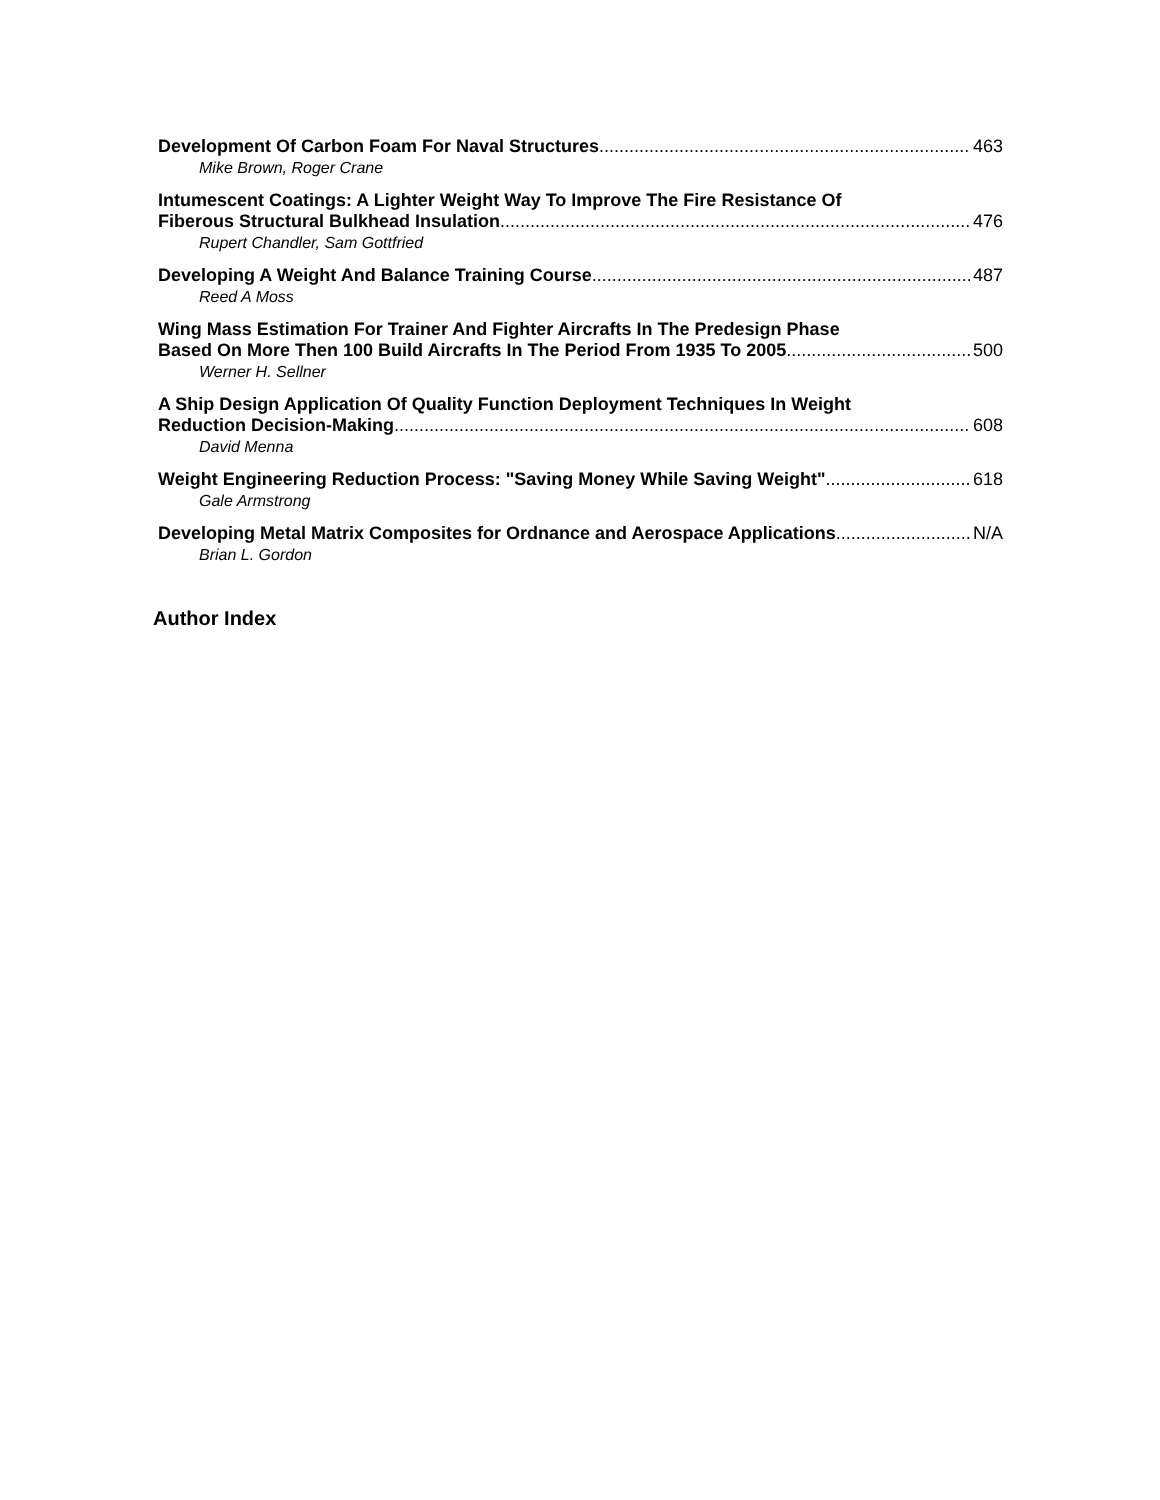Development Of Carbon Foam For Naval Structures 463
Mike Brown, Roger Crane
Intumescent Coatings: A Lighter Weight Way To Improve The Fire Resistance Of
Fiberous Structural Bulkhead Insulation 476
Rupert Chandler, Sam Gottfried
Developing A Weight And Balance Training Course 487
Reed A Moss
Wing Mass Estimation For Trainer And Fighter Aircrafts In The Predesign Phase
Based On More Then 100 Build Aircrafts In The Period From 1935 To 2005 500
Werner H. Sellner
A Ship Design Application Of Quality Function Deployment Techniques In Weight
Reduction Decision-Making 608
David Menna
Weight Engineering Reduction Process: "Saving Money While Saving Weight" 618
Gale Armstrong
Developing Metal Matrix Composites for Ordnance and Aerospace Applications N/A
Brian L. Gordon
Author Index